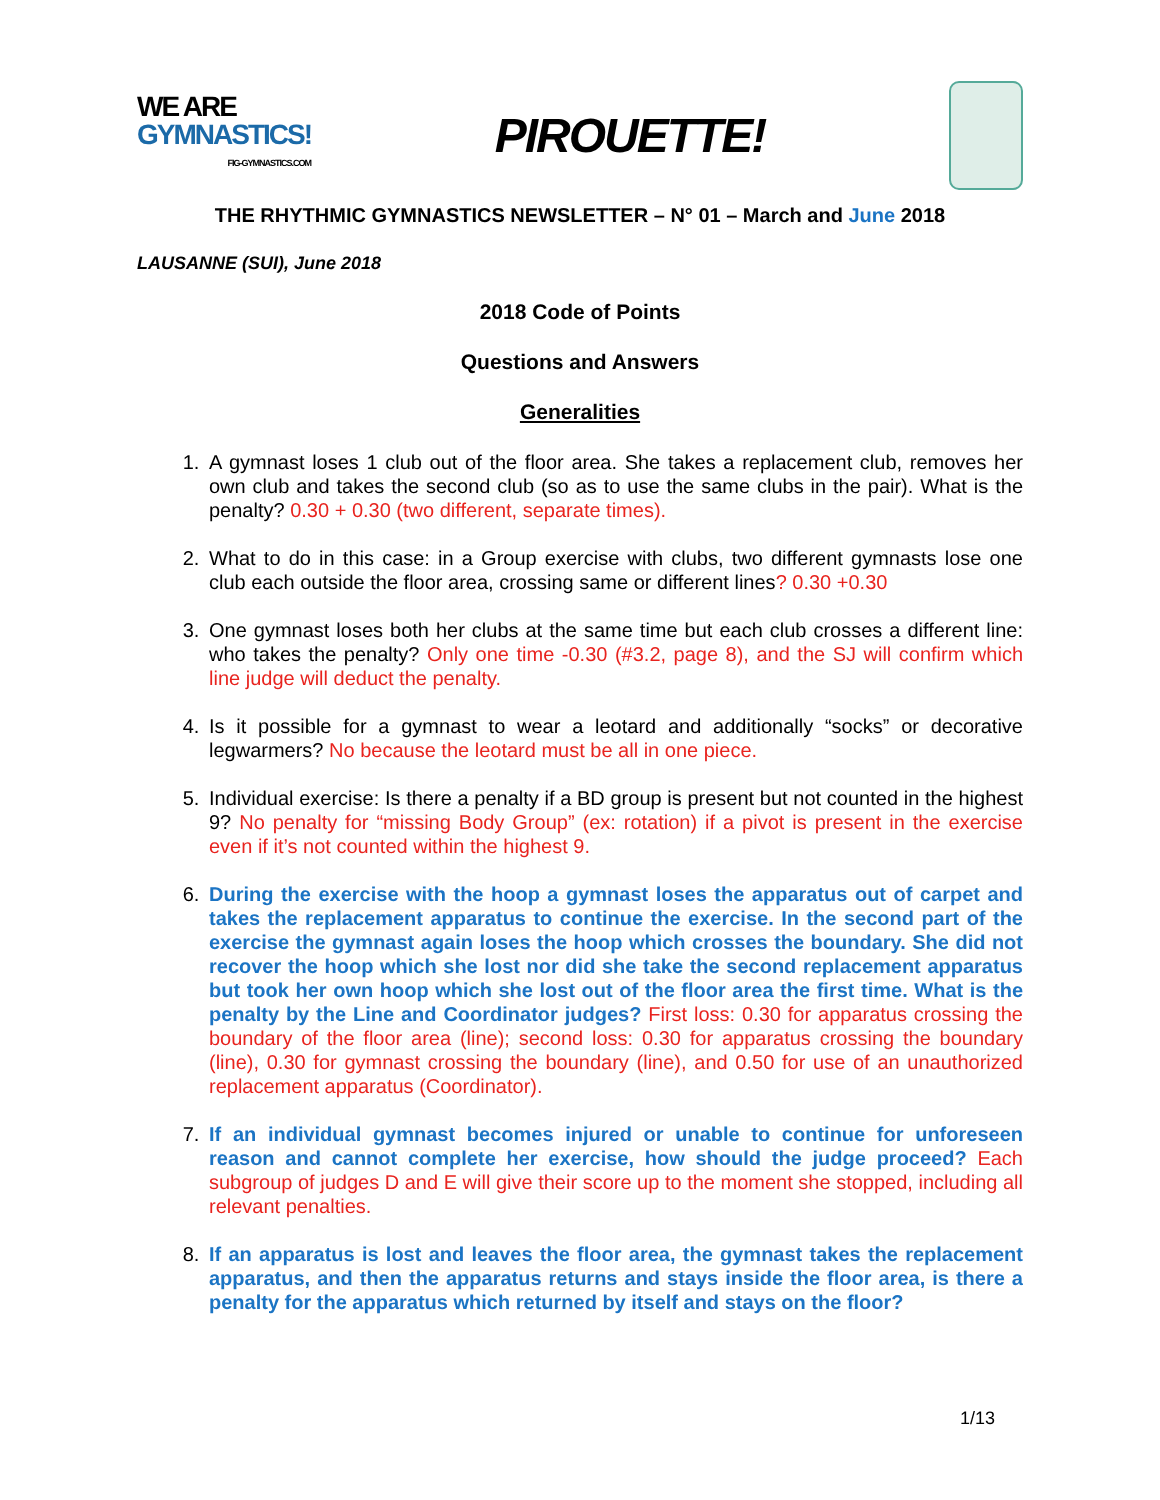WE ARE
GYMNASTICS!
FIG-GYMNASTICS.COM
PIROUETTE!
THE RHYTHMIC GYMNASTICS NEWSLETTER – N° 01 – March and June 2018
LAUSANNE (SUI), June 2018
2018 Code of Points
Questions and Answers
Generalities
1. A gymnast loses 1 club out of the floor area. She takes a replacement club, removes her own club and takes the second club (so as to use the same clubs in the pair). What is the penalty? 0.30 + 0.30 (two different, separate times).
2. What to do in this case: in a Group exercise with clubs, two different gymnasts lose one club each outside the floor area, crossing same or different lines? 0.30 +0.30
3. One gymnast loses both her clubs at the same time but each club crosses a different line: who takes the penalty? Only one time -0.30 (#3.2, page 8), and the SJ will confirm which line judge will deduct the penalty.
4. Is it possible for a gymnast to wear a leotard and additionally “socks” or decorative legwarmers? No because the leotard must be all in one piece.
5. Individual exercise: Is there a penalty if a BD group is present but not counted in the highest 9? No penalty for “missing Body Group” (ex: rotation) if a pivot is present in the exercise even if it’s not counted within the highest 9.
6. During the exercise with the hoop a gymnast loses the apparatus out of carpet and takes the replacement apparatus to continue the exercise. In the second part of the exercise the gymnast again loses the hoop which crosses the boundary. She did not recover the hoop which she lost nor did she take the second replacement apparatus but took her own hoop which she lost out of the floor area the first time. What is the penalty by the Line and Coordinator judges? First loss: 0.30 for apparatus crossing the boundary of the floor area (line); second loss: 0.30 for apparatus crossing the boundary (line), 0.30 for gymnast crossing the boundary (line), and 0.50 for use of an unauthorized replacement apparatus (Coordinator).
7. If an individual gymnast becomes injured or unable to continue for unforeseen reason and cannot complete her exercise, how should the judge proceed? Each subgroup of judges D and E will give their score up to the moment she stopped, including all relevant penalties.
8. If an apparatus is lost and leaves the floor area, the gymnast takes the replacement apparatus, and then the apparatus returns and stays inside the floor area, is there a penalty for the apparatus which returned by itself and stays on the floor?
1/13